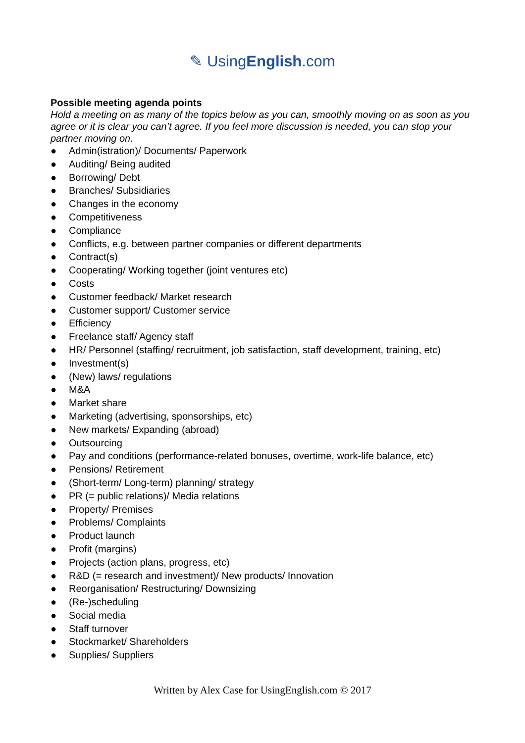✎ UsingEnglish.com
Possible meeting agenda points
Hold a meeting on as many of the topics below as you can, smoothly moving on as soon as you agree or it is clear you can’t agree. If you feel more discussion is needed, you can stop your partner moving on.
● Admin(istration)/ Documents/ Paperwork
● Auditing/ Being audited
● Borrowing/ Debt
● Branches/ Subsidiaries
● Changes in the economy
● Competitiveness
● Compliance
● Conflicts, e.g. between partner companies or different departments
● Contract(s)
● Cooperating/ Working together (joint ventures etc)
● Costs
● Customer feedback/ Market research
● Customer support/ Customer service
● Efficiency
● Freelance staff/ Agency staff
● HR/ Personnel (staffing/ recruitment, job satisfaction, staff development, training, etc)
● Investment(s)
● (New) laws/ regulations
● M&A
● Market share
● Marketing (advertising, sponsorships, etc)
● New markets/ Expanding (abroad)
● Outsourcing
● Pay and conditions (performance-related bonuses, overtime, work-life balance, etc)
● Pensions/ Retirement
● (Short-term/ Long-term) planning/ strategy
● PR (= public relations)/ Media relations
● Property/ Premises
● Problems/ Complaints
● Product launch
● Profit (margins)
● Projects (action plans, progress, etc)
● R&D (= research and investment)/ New products/ Innovation
● Reorganisation/ Restructuring/ Downsizing
● (Re-)scheduling
● Social media
● Staff turnover
● Stockmarket/ Shareholders
● Supplies/ Suppliers
Written by Alex Case for UsingEnglish.com © 2017